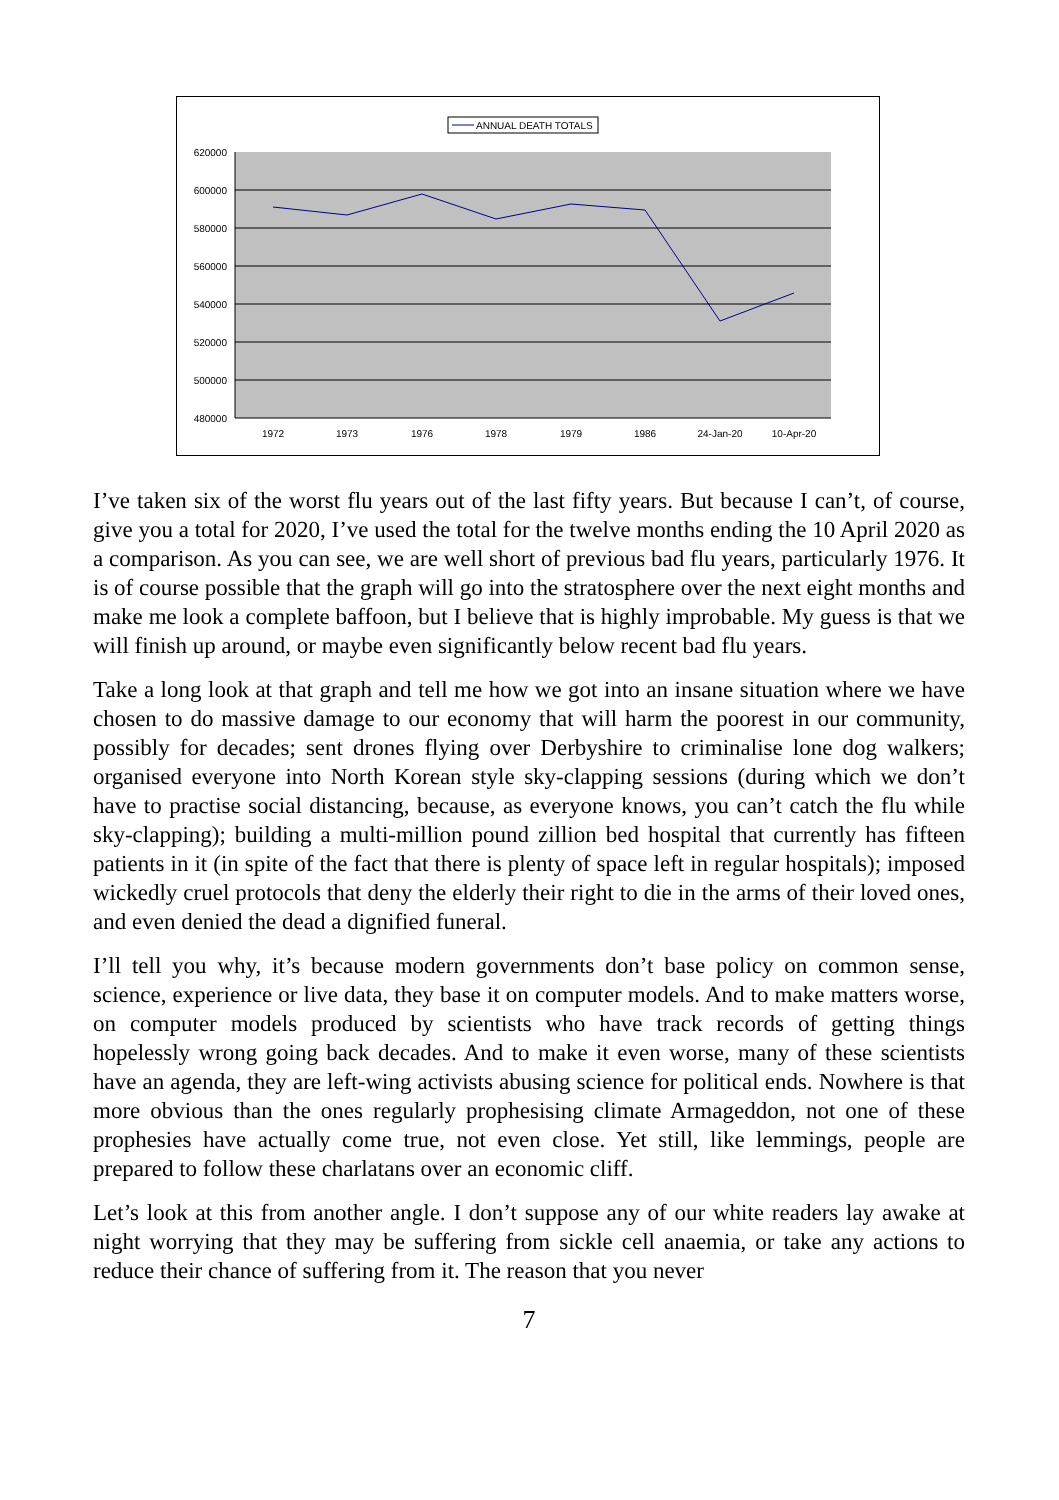ANNUAL DEATH TOTALS
620000
600000
580000
560000
540000
520000
500000
480000
1972
1973
1976
1978
1979
1986
24-Jan-20
10-Apr-20
I’ve taken six of the worst flu years out of the last fifty years. But because I can’t, of course, give you a total for 2020, I’ve used the total for the twelve months ending the 10 April 2020 as a comparison. As you can see, we are well short of previous bad flu years, particularly 1976. It is of course possible that the graph will go into the stratosphere over the next eight months and make me look a complete baffoon, but I believe that is highly improbable. My guess is that we will finish up around, or maybe even significantly below recent bad flu years.
Take a long look at that graph and tell me how we got into an insane situation where we have chosen to do massive damage to our economy that will harm the poorest in our community, possibly for decades; sent drones flying over Derbyshire to criminalise lone dog walkers; organised everyone into North Korean style sky-clapping sessions (during which we don’t have to practise social distancing, because, as everyone knows, you can’t catch the flu while sky-clapping); building a multi-million pound zillion bed hospital that currently has fifteen patients in it (in spite of the fact that there is plenty of space left in regular hospitals); imposed wickedly cruel protocols that deny the elderly their right to die in the arms of their loved ones, and even denied the dead a dignified funeral.
I’ll tell you why, it’s because modern governments don’t base policy on common sense, science, experience or live data, they base it on computer models. And to make matters worse, on computer models produced by scientists who have track records of getting things hopelessly wrong going back decades. And to make it even worse, many of these scientists have an agenda, they are left-wing activists abusing science for political ends. Nowhere is that more obvious than the ones regularly prophesising climate Armageddon, not one of these prophesies have actually come true, not even close. Yet still, like lemmings, people are prepared to follow these charlatans over an economic cliff.
Let’s look at this from another angle. I don’t suppose any of our white readers lay awake at night worrying that they may be suffering from sickle cell anaemia, or take any actions to reduce their chance of suffering from it. The reason that you never
7